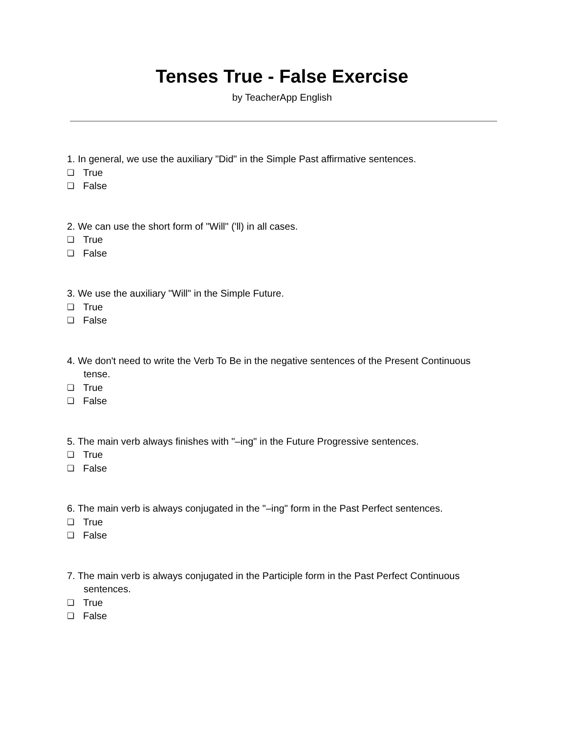Tenses True - False Exercise
by TeacherApp English
1. In general, we use the auxiliary "Did" in the Simple Past affirmative sentences.
❏ True
❏ False
2. We can use the short form of "Will" ('ll) in all cases.
❏ True
❏ False
3. We use the auxiliary "Will" in the Simple Future.
❏ True
❏ False
4. We don't need to write the Verb To Be in the negative sentences of the Present Continuous
tense.
❏ True
❏ False
5. The main verb always finishes with "–ing" in the Future Progressive sentences.
❏ True
❏ False
6. The main verb is always conjugated in the "–ing" form in the Past Perfect sentences.
❏ True
❏ False
7. The main verb is always conjugated in the Participle form in the Past Perfect Continuous
sentences.
❏ True
❏ False